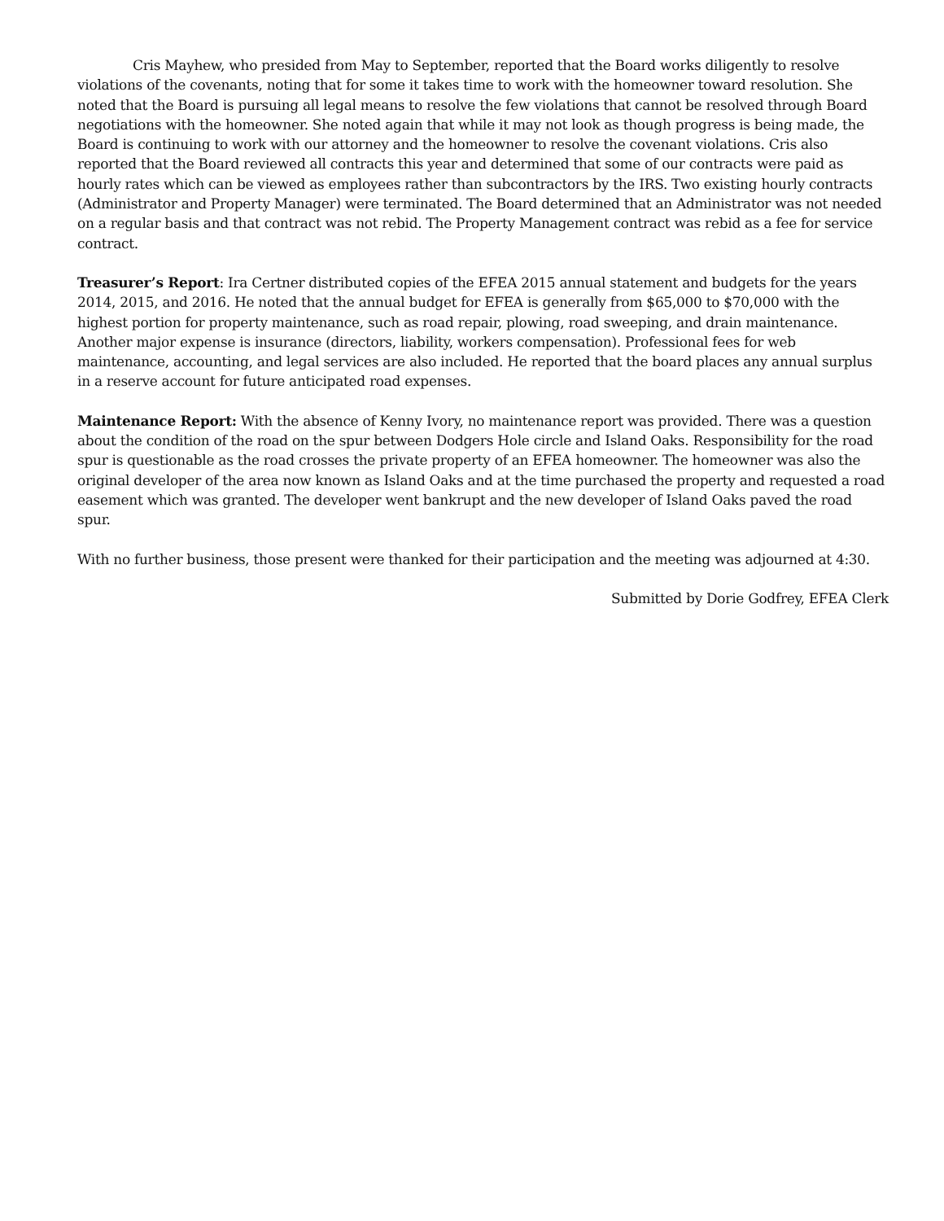Cris Mayhew, who presided from May to September, reported that the Board works diligently to resolve violations of the covenants, noting that for some it takes time to work with the homeowner toward resolution. She noted that the Board is pursuing all legal means to resolve the few violations that cannot be resolved through Board negotiations with the homeowner. She noted again that while it may not look as though progress is being made, the Board is continuing to work with our attorney and the homeowner to resolve the covenant violations. Cris also reported that the Board reviewed all contracts this year and determined that some of our contracts were paid as hourly rates which can be viewed as employees rather than subcontractors by the IRS. Two existing hourly contracts (Administrator and Property Manager) were terminated. The Board determined that an Administrator was not needed on a regular basis and that contract was not rebid. The Property Management contract was rebid as a fee for service contract.
Treasurer’s Report: Ira Certner distributed copies of the EFEA 2015 annual statement and budgets for the years 2014, 2015, and 2016. He noted that the annual budget for EFEA is generally from $65,000 to $70,000 with the highest portion for property maintenance, such as road repair, plowing, road sweeping, and drain maintenance. Another major expense is insurance (directors, liability, workers compensation). Professional fees for web maintenance, accounting, and legal services are also included. He reported that the board places any annual surplus in a reserve account for future anticipated road expenses.
Maintenance Report: With the absence of Kenny Ivory, no maintenance report was provided. There was a question about the condition of the road on the spur between Dodgers Hole circle and Island Oaks. Responsibility for the road spur is questionable as the road crosses the private property of an EFEA homeowner. The homeowner was also the original developer of the area now known as Island Oaks and at the time purchased the property and requested a road easement which was granted. The developer went bankrupt and the new developer of Island Oaks paved the road spur.
With no further business, those present were thanked for their participation and the meeting was adjourned at 4:30.
Submitted by Dorie Godfrey, EFEA Clerk